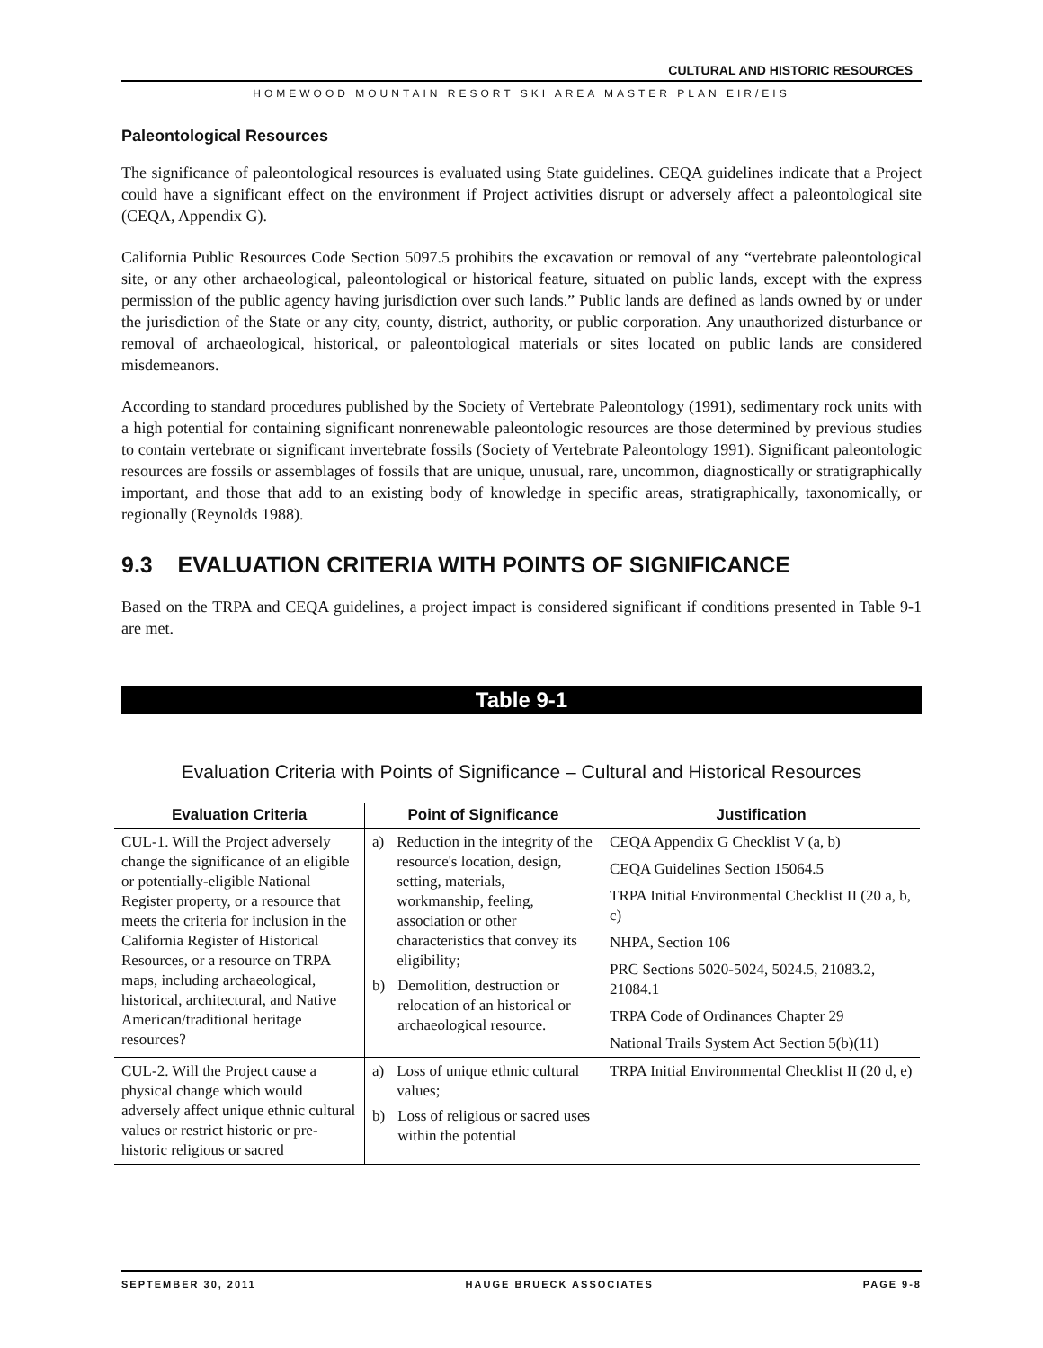CULTURAL AND HISTORIC RESOURCES
HOMEWOOD MOUNTAIN RESORT SKI AREA MASTER PLAN EIR/EIS
Paleontological Resources
The significance of paleontological resources is evaluated using State guidelines. CEQA guidelines indicate that a Project could have a significant effect on the environment if Project activities disrupt or adversely affect a paleontological site (CEQA, Appendix G).
California Public Resources Code Section 5097.5 prohibits the excavation or removal of any “vertebrate paleontological site, or any other archaeological, paleontological or historical feature, situated on public lands, except with the express permission of the public agency having jurisdiction over such lands.” Public lands are defined as lands owned by or under the jurisdiction of the State or any city, county, district, authority, or public corporation. Any unauthorized disturbance or removal of archaeological, historical, or paleontological materials or sites located on public lands are considered misdemeanors.
According to standard procedures published by the Society of Vertebrate Paleontology (1991), sedimentary rock units with a high potential for containing significant nonrenewable paleontologic resources are those determined by previous studies to contain vertebrate or significant invertebrate fossils (Society of Vertebrate Paleontology 1991). Significant paleontologic resources are fossils or assemblages of fossils that are unique, unusual, rare, uncommon, diagnostically or stratigraphically important, and those that add to an existing body of knowledge in specific areas, stratigraphically, taxonomically, or regionally (Reynolds 1988).
9.3 EVALUATION CRITERIA WITH POINTS OF SIGNIFICANCE
Based on the TRPA and CEQA guidelines, a project impact is considered significant if conditions presented in Table 9-1 are met.
Table 9-1
Evaluation Criteria with Points of Significance – Cultural and Historical Resources
| Evaluation Criteria | Point of Significance | Justification |
| --- | --- | --- |
| CUL-1. Will the Project adversely change the significance of an eligible or potentially-eligible National Register property, or a resource that meets the criteria for inclusion in the California Register of Historical Resources, or a resource on TRPA maps, including archaeological, historical, architectural, and Native American/traditional heritage resources? | a) Reduction in the integrity of the resource's location, design, setting, materials, workmanship, feeling, association or other characteristics that convey its eligibility; b) Demolition, destruction or relocation of an historical or archaeological resource. | CEQA Appendix G Checklist V (a, b) CEQA Guidelines Section 15064.5 TRPA Initial Environmental Checklist II (20 a, b, c) NHPA, Section 106 PRC Sections 5020-5024, 5024.5, 21083.2, 21084.1 TRPA Code of Ordinances Chapter 29 National Trails System Act Section 5(b)(11) |
| CUL-2. Will the Project cause a physical change which would adversely affect unique ethnic cultural values or restrict historic or pre-historic religious or sacred | a) Loss of unique ethnic cultural values; b) Loss of religious or sacred uses within the potential | TRPA Initial Environmental Checklist II (20 d, e) |
SEPTEMBER 30, 2011 HAUGE BRUECK ASSOCIATES PAGE 9-8